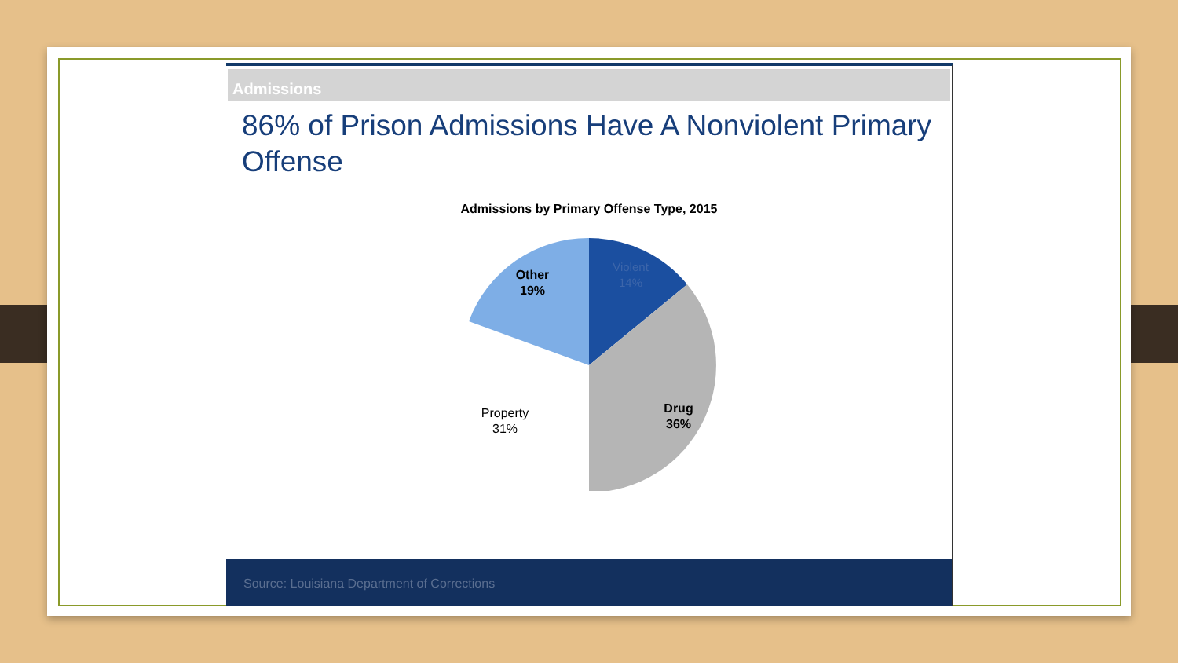Admissions
86% of Prison Admissions Have A Nonviolent Primary Offense
Admissions by Primary Offense Type, 2015
Violent
14%
Other
19%
Drug
36%
Property
31%
Source: Louisiana Department of Corrections